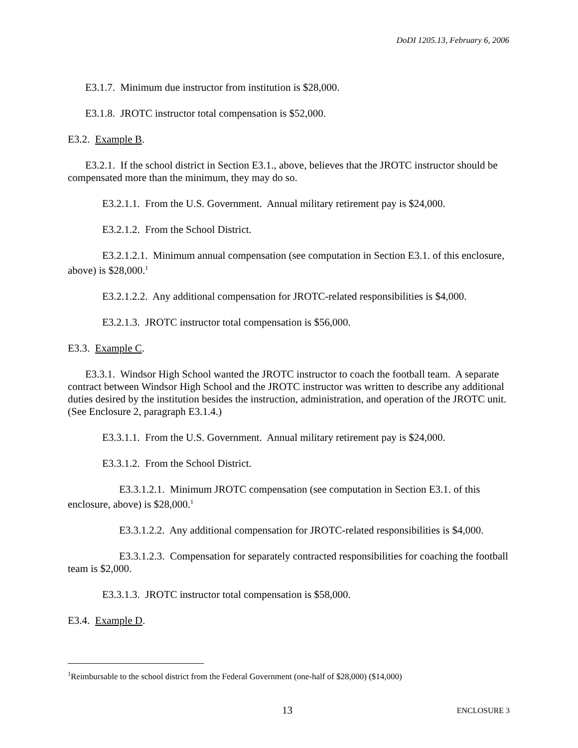DoDI 1205.13, February 6, 2006
E3.1.7. Minimum due instructor from institution is $28,000.
E3.1.8. JROTC instructor total compensation is $52,000.
E3.2. Example B.
E3.2.1. If the school district in Section E3.1., above, believes that the JROTC instructor should be compensated more than the minimum, they may do so.
E3.2.1.1. From the U.S. Government. Annual military retirement pay is $24,000.
E3.2.1.2. From the School District.
E3.2.1.2.1. Minimum annual compensation (see computation in Section E3.1. of this enclosure, above) is $28,000.<sup>1</sup>
E3.2.1.2.2. Any additional compensation for JROTC-related responsibilities is $4,000.
E3.2.1.3. JROTC instructor total compensation is $56,000.
E3.3. Example C.
E3.3.1. Windsor High School wanted the JROTC instructor to coach the football team. A separate contract between Windsor High School and the JROTC instructor was written to describe any additional duties desired by the institution besides the instruction, administration, and operation of the JROTC unit. (See Enclosure 2, paragraph E3.1.4.)
E3.3.1.1. From the U.S. Government. Annual military retirement pay is $24,000.
E3.3.1.2. From the School District.
E3.3.1.2.1. Minimum JROTC compensation (see computation in Section E3.1. of this enclosure, above) is $28,000.<sup>1</sup>
E3.3.1.2.2. Any additional compensation for JROTC-related responsibilities is $4,000.
E3.3.1.2.3. Compensation for separately contracted responsibilities for coaching the football team is $2,000.
E3.3.1.3. JROTC instructor total compensation is $58,000.
E3.4. Example D.
<sup>1</sup> Reimbursable to the school district from the Federal Government (one-half of $28,000) ($14,000)
13 ENCLOSURE 3